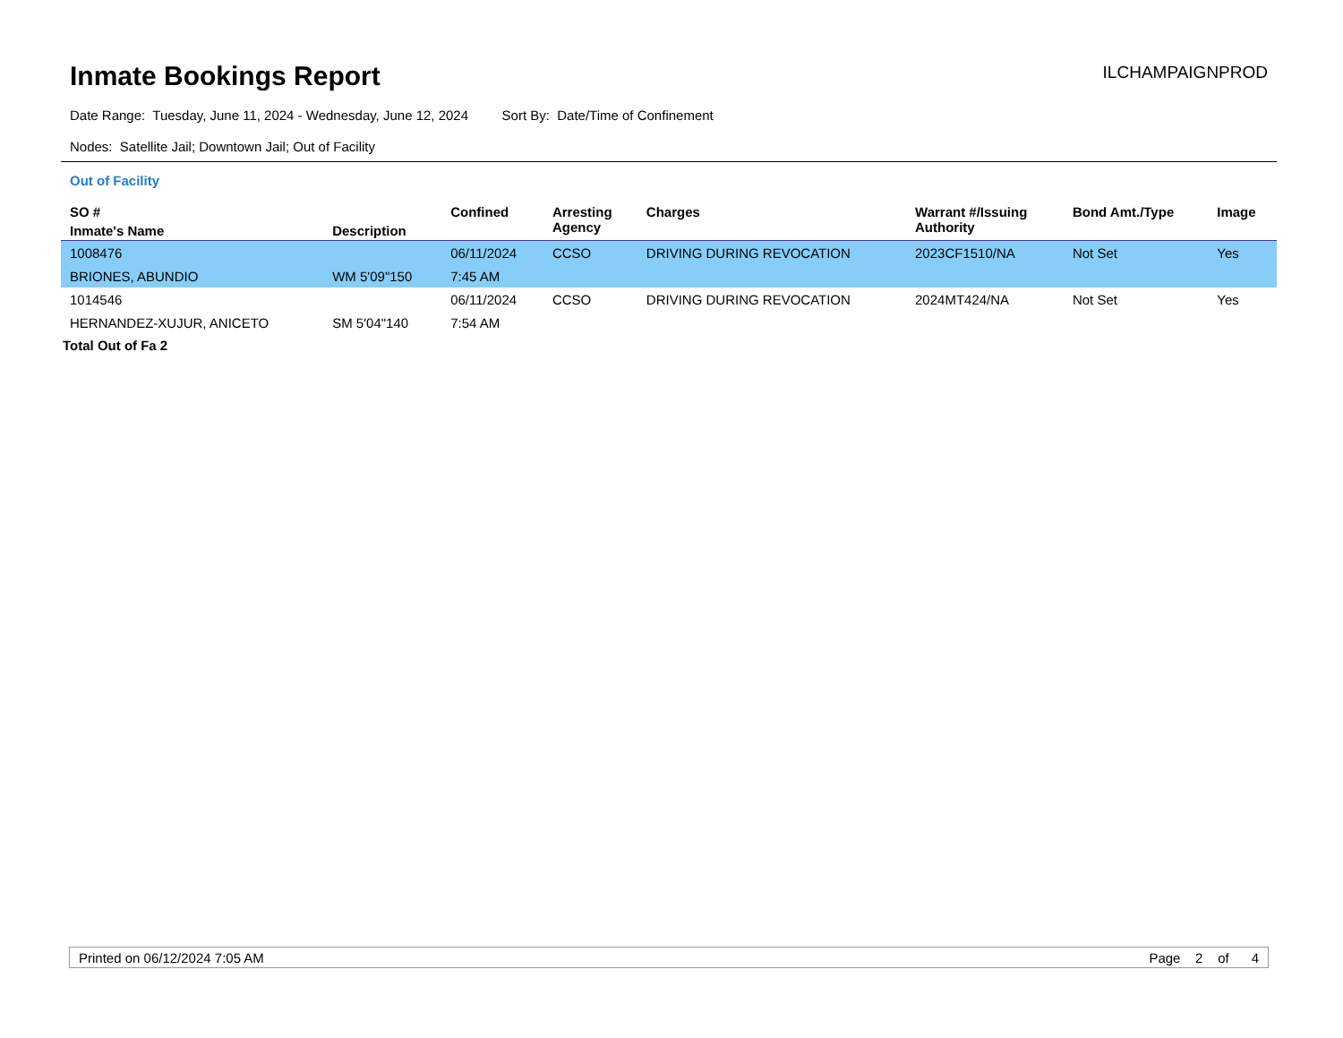Inmate Bookings Report
ILCHAMPAIGNPROD
Date Range: Tuesday, June 11, 2024 - Wednesday, June 12, 2024 Sort By: Date/Time of Confinement
Nodes: Satellite Jail; Downtown Jail; Out of Facility
Out of Facility
| SO # | | Confined | Arresting Agency | Charges | Warrant #/Issuing Authority | Bond Amt./Type | Image |
| --- | --- | --- | --- | --- | --- | --- | --- |
| Inmate's Name | Description | | | | | | |
| 1008476 | | 06/11/2024 | CCSO | DRIVING DURING REVOCATION | 2023CF1510/NA | Not Set | Yes |
| BRIONES, ABUNDIO | WM 5'09"150 | 7:45 AM | | | | | |
| 1014546 | | 06/11/2024 | CCSO | DRIVING DURING REVOCATION | 2024MT424/NA | Not Set | Yes |
| HERNANDEZ-XUJUR, ANICETO | SM 5'04"140 | 7:54 AM | | | | | |
Total Out of Fa 2
Printed on 06/12/2024 7:05 AM Page 2 of 4